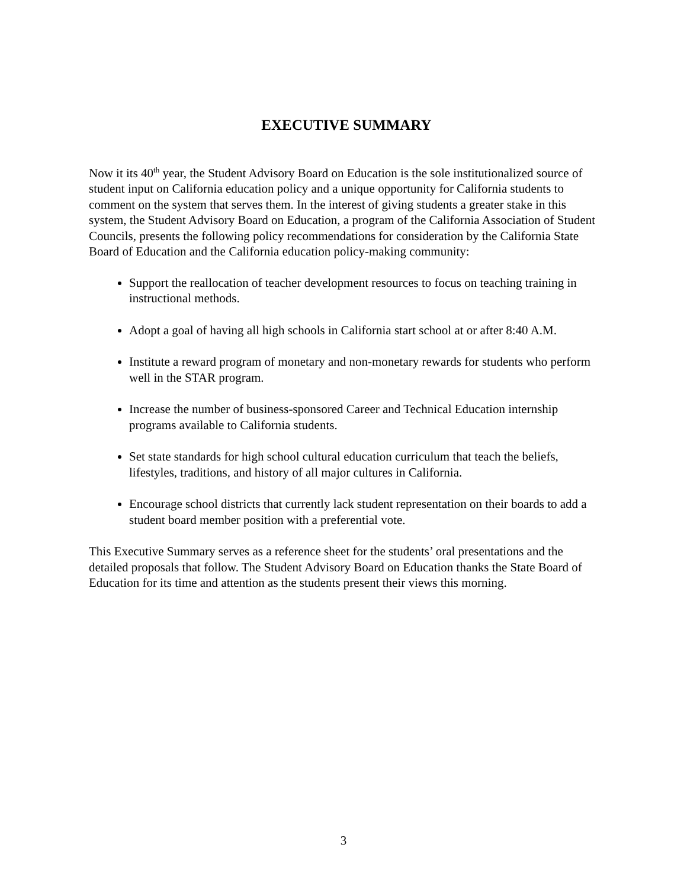EXECUTIVE SUMMARY
Now it its 40<sup>th</sup> year, the Student Advisory Board on Education is the sole institutionalized source of student input on California education policy and a unique opportunity for California students to comment on the system that serves them. In the interest of giving students a greater stake in this system, the Student Advisory Board on Education, a program of the California Association of Student Councils, presents the following policy recommendations for consideration by the California State Board of Education and the California education policy-making community:
Support the reallocation of teacher development resources to focus on teaching training in instructional methods.
Adopt a goal of having all high schools in California start school at or after 8:40 A.M.
Institute a reward program of monetary and non-monetary rewards for students who perform well in the STAR program.
Increase the number of business-sponsored Career and Technical Education internship programs available to California students.
Set state standards for high school cultural education curriculum that teach the beliefs, lifestyles, traditions, and history of all major cultures in California.
Encourage school districts that currently lack student representation on their boards to add a student board member position with a preferential vote.
This Executive Summary serves as a reference sheet for the students’ oral presentations and the detailed proposals that follow. The Student Advisory Board on Education thanks the State Board of Education for its time and attention as the students present their views this morning.
3